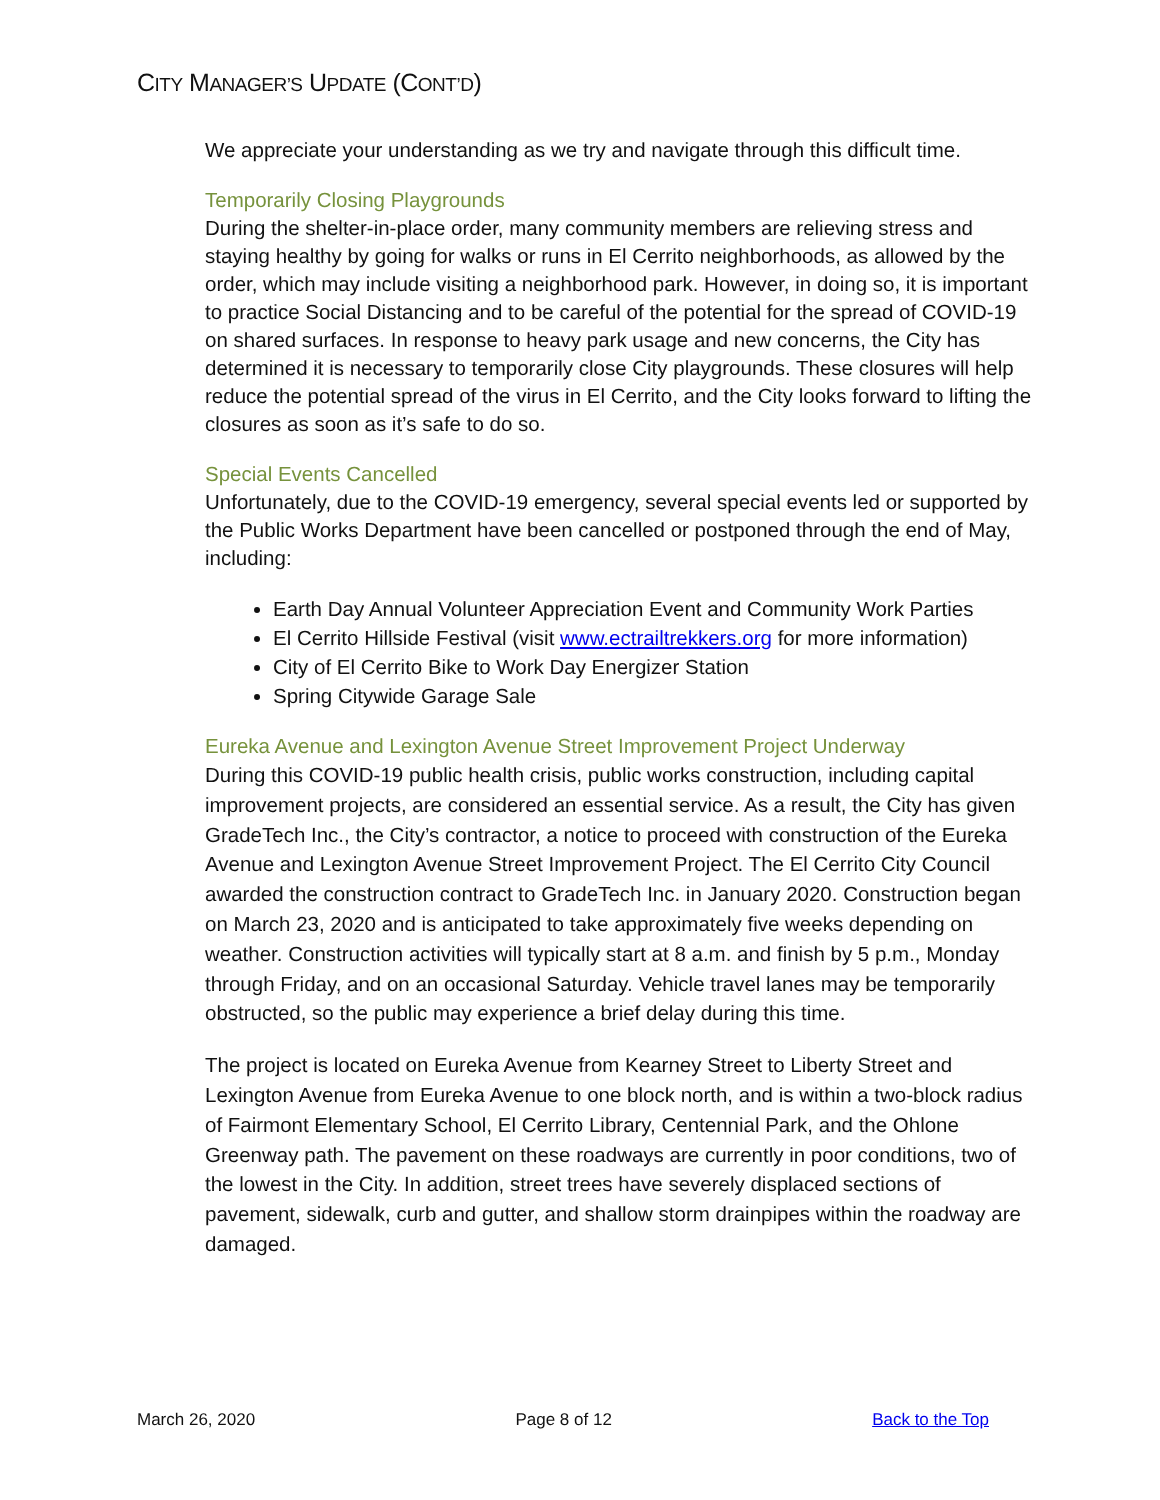CITY MANAGER’S UPDATE (CONT’D)
We appreciate your understanding as we try and navigate through this difficult time.
Temporarily Closing Playgrounds
During the shelter-in-place order, many community members are relieving stress and staying healthy by going for walks or runs in El Cerrito neighborhoods, as allowed by the order, which may include visiting a neighborhood park. However, in doing so, it is important to practice Social Distancing and to be careful of the potential for the spread of COVID-19 on shared surfaces. In response to heavy park usage and new concerns, the City has determined it is necessary to temporarily close City playgrounds. These closures will help reduce the potential spread of the virus in El Cerrito, and the City looks forward to lifting the closures as soon as it’s safe to do so.
Special Events Cancelled
Unfortunately, due to the COVID-19 emergency, several special events led or supported by the Public Works Department have been cancelled or postponed through the end of May, including:
Earth Day Annual Volunteer Appreciation Event and Community Work Parties
El Cerrito Hillside Festival (visit www.ectrailtrekkers.org for more information)
City of El Cerrito Bike to Work Day Energizer Station
Spring Citywide Garage Sale
Eureka Avenue and Lexington Avenue Street Improvement Project Underway
During this COVID-19 public health crisis, public works construction, including capital improvement projects, are considered an essential service. As a result, the City has given GradeTech Inc., the City’s contractor, a notice to proceed with construction of the Eureka Avenue and Lexington Avenue Street Improvement Project. The El Cerrito City Council awarded the construction contract to GradeTech Inc. in January 2020. Construction began on March 23, 2020 and is anticipated to take approximately five weeks depending on weather. Construction activities will typically start at 8 a.m. and finish by 5 p.m., Monday through Friday, and on an occasional Saturday. Vehicle travel lanes may be temporarily obstructed, so the public may experience a brief delay during this time.
The project is located on Eureka Avenue from Kearney Street to Liberty Street and Lexington Avenue from Eureka Avenue to one block north, and is within a two-block radius of Fairmont Elementary School, El Cerrito Library, Centennial Park, and the Ohlone Greenway path. The pavement on these roadways are currently in poor conditions, two of the lowest in the City. In addition, street trees have severely displaced sections of pavement, sidewalk, curb and gutter, and shallow storm drainpipes within the roadway are damaged.
March 26, 2020 Page 8 of 12 Back to the Top